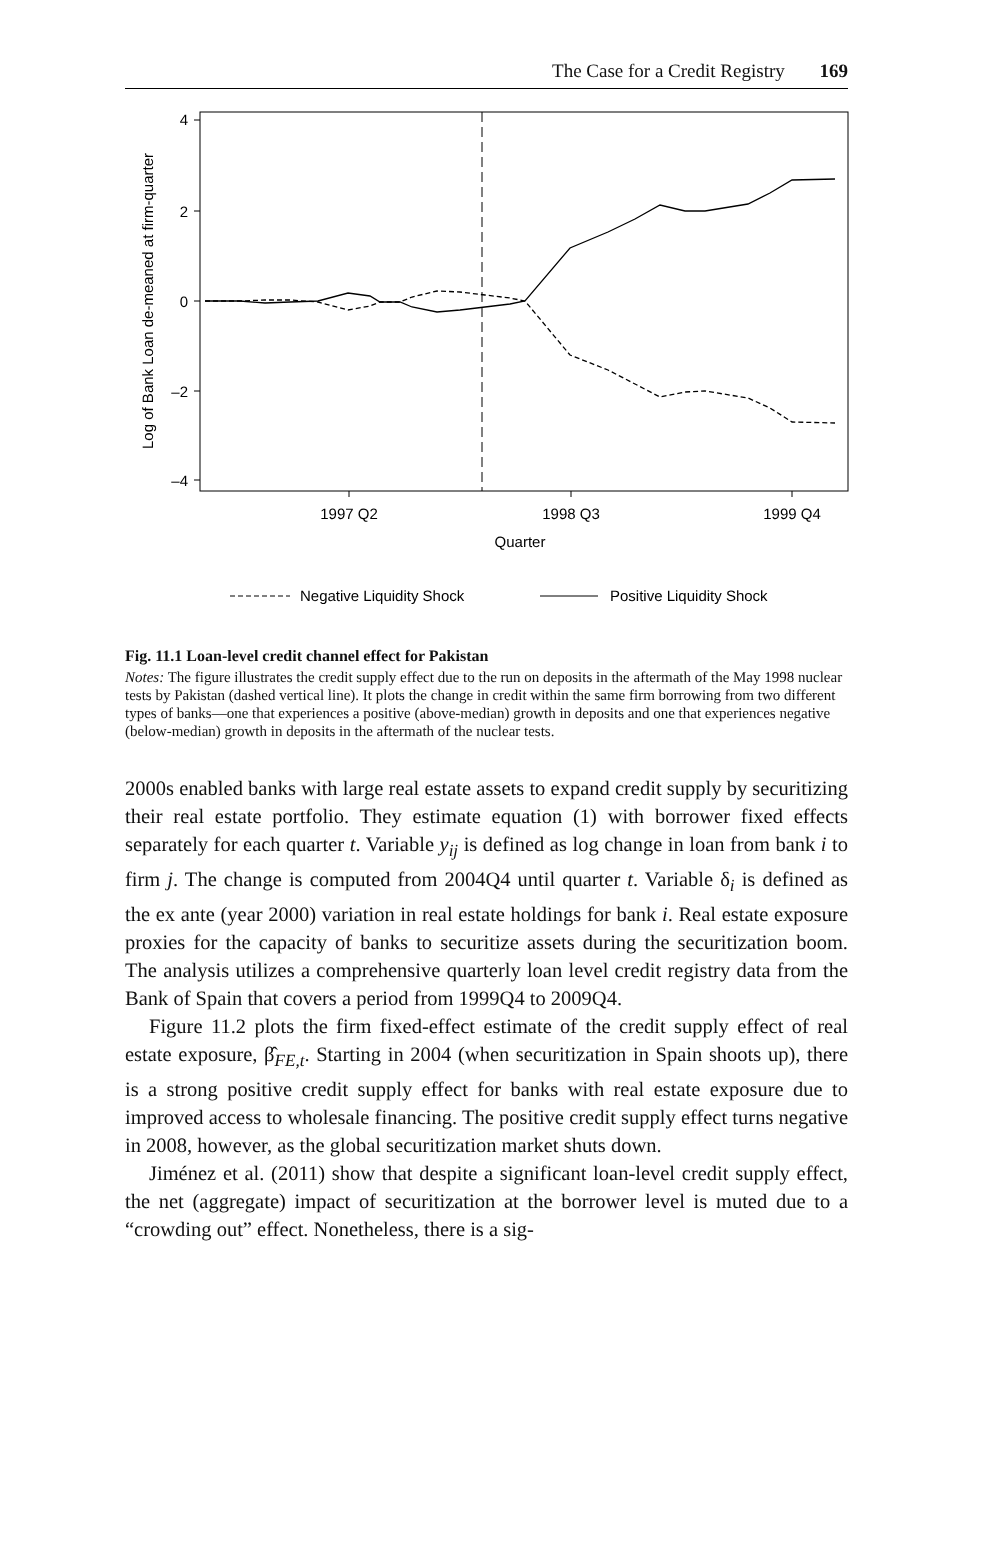The Case for a Credit Registry 169
Log of Bank Loan de-meaned at firm-quarter
4
2
0
–2
–4
1997 Q2
1998 Q3
1999 Q4
Quarter
Negative Liquidity Shock
Positive Liquidity Shock
Fig. 11.1 Loan-level credit channel effect for Pakistan
Notes: The figure illustrates the credit supply effect due to the run on deposits in the aftermath of the May 1998 nuclear tests by Pakistan (dashed vertical line). It plots the change in credit within the same firm borrowing from two different types of banks—one that experiences a positive (above-median) growth in deposits and one that experiences negative (below-median) growth in deposits in the aftermath of the nuclear tests.
2000s enabled banks with large real estate assets to expand credit supply by securitizing their real estate portfolio. They estimate equation (1) with borrower fixed effects separately for each quarter t. Variable y<sub>ij</sub> is defined as log change in loan from bank i to firm j. The change is computed from 2004Q4 until quarter t. Variable δ<sub>i</sub> is defined as the ex ante (year 2000) variation in real estate holdings for bank i. Real estate exposure proxies for the capacity of banks to securitize assets during the securitization boom. The analysis utilizes a comprehensive quarterly loan level credit registry data from the Bank of Spain that covers a period from 1999Q4 to 2009Q4.
Figure 11.2 plots the firm fixed-effect estimate of the credit supply effect of real estate exposure, β̂<sub>FE,t</sub>. Starting in 2004 (when securitization in Spain shoots up), there is a strong positive credit supply effect for banks with real estate exposure due to improved access to wholesale financing. The positive credit supply effect turns negative in 2008, however, as the global securitization market shuts down.
Jiménez et al. (2011) show that despite a significant loan-level credit supply effect, the net (aggregate) impact of securitization at the borrower level is muted due to a “crowding out” effect. Nonetheless, there is a sig-